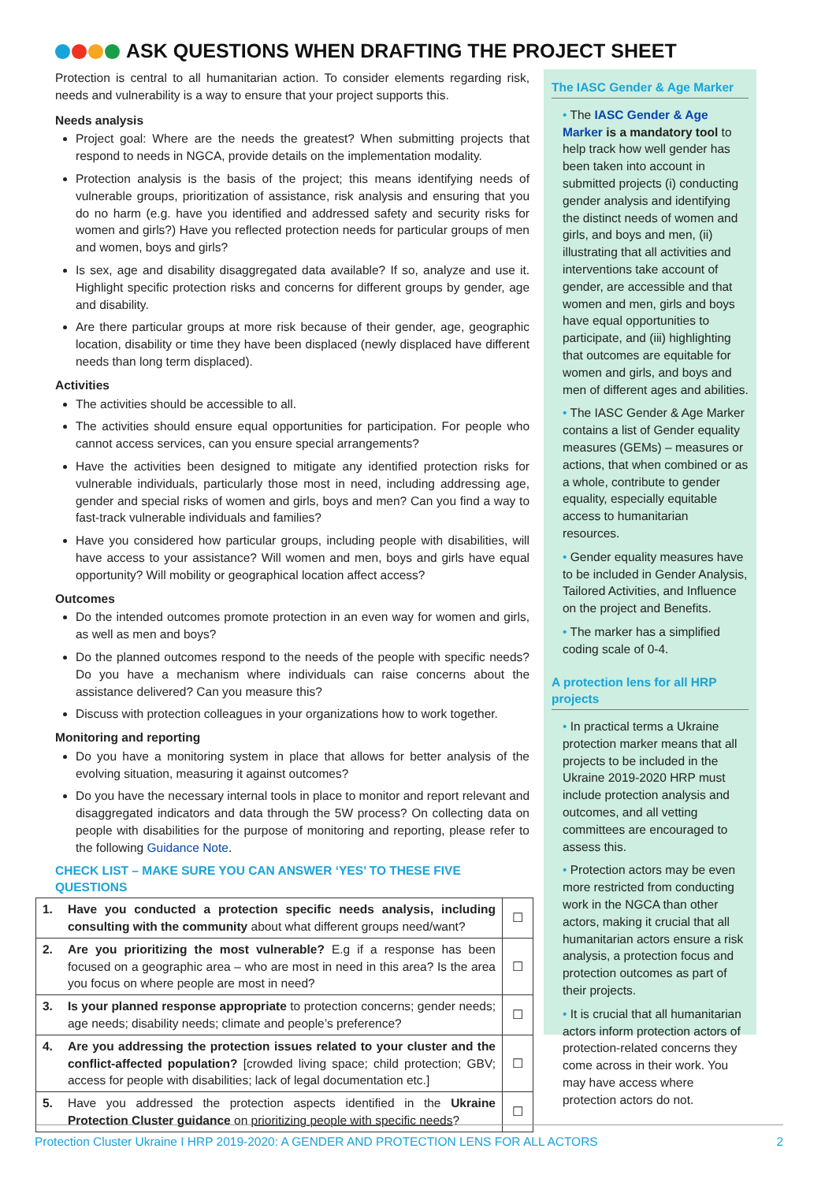ASK QUESTIONS WHEN DRAFTING THE PROJECT SHEET
Protection is central to all humanitarian action. To consider elements regarding risk, needs and vulnerability is a way to ensure that your project supports this.
Needs analysis
Project goal: Where are the needs the greatest? When submitting projects that respond to needs in NGCA, provide details on the implementation modality.
Protection analysis is the basis of the project; this means identifying needs of vulnerable groups, prioritization of assistance, risk analysis and ensuring that you do no harm (e.g. have you identified and addressed safety and security risks for women and girls?) Have you reflected protection needs for particular groups of men and women, boys and girls?
Is sex, age and disability disaggregated data available? If so, analyze and use it. Highlight specific protection risks and concerns for different groups by gender, age and disability.
Are there particular groups at more risk because of their gender, age, geographic location, disability or time they have been displaced (newly displaced have different needs than long term displaced).
Activities
The activities should be accessible to all.
The activities should ensure equal opportunities for participation. For people who cannot access services, can you ensure special arrangements?
Have the activities been designed to mitigate any identified protection risks for vulnerable individuals, particularly those most in need, including addressing age, gender and special risks of women and girls, boys and men? Can you find a way to fast-track vulnerable individuals and families?
Have you considered how particular groups, including people with disabilities, will have access to your assistance? Will women and men, boys and girls have equal opportunity? Will mobility or geographical location affect access?
Outcomes
Do the intended outcomes promote protection in an even way for women and girls, as well as men and boys?
Do the planned outcomes respond to the needs of the people with specific needs? Do you have a mechanism where individuals can raise concerns about the assistance delivered? Can you measure this?
Discuss with protection colleagues in your organizations how to work together.
Monitoring and reporting
Do you have a monitoring system in place that allows for better analysis of the evolving situation, measuring it against outcomes?
Do you have the necessary internal tools in place to monitor and report relevant and disaggregated indicators and data through the 5W process? On collecting data on people with disabilities for the purpose of monitoring and reporting, please refer to the following Guidance Note.
CHECK LIST – MAKE SURE YOU CAN ANSWER ‘YES’ TO THESE FIVE QUESTIONS
| 1. | Have you conducted a protection specific needs analysis, including consulting with the community about what different groups need/want? | ☐ |
| 2. | Are you prioritizing the most vulnerable? E.g if a response has been focused on a geographic area – who are most in need in this area? Is the area you focus on where people are most in need? | ☐ |
| 3. | Is your planned response appropriate to protection concerns; gender needs; age needs; disability needs; climate and people’s preference? | ☐ |
| 4. | Are you addressing the protection issues related to your cluster and the conflict-affected population? [crowded living space; child protection; GBV; access for people with disabilities; lack of legal documentation etc.] | ☐ |
| 5. | Have you addressed the protection aspects identified in the Ukraine Protection Cluster guidance on prioritizing people with specific needs ? | ☐ |
The IASC Gender & Age Marker
• The IASC Gender & Age Marker is a mandatory tool to help track how well gender has been taken into account in submitted projects (i) conducting gender analysis and identifying the distinct needs of women and girls, and boys and men, (ii) illustrating that all activities and interventions take account of gender, are accessible and that women and men, girls and boys have equal opportunities to participate, and (iii) highlighting that outcomes are equitable for women and girls, and boys and men of different ages and abilities.
• The IASC Gender & Age Marker contains a list of Gender equality measures (GEMs) – measures or actions, that when combined or as a whole, contribute to gender equality, especially equitable access to humanitarian resources.
• Gender equality measures have to be included in Gender Analysis, Tailored Activities, and Influence on the project and Benefits.
• The marker has a simplified coding scale of 0-4.
A protection lens for all HRP projects
• In practical terms a Ukraine protection marker means that all projects to be included in the Ukraine 2019-2020 HRP must include protection analysis and outcomes, and all vetting committees are encouraged to assess this.
• Protection actors may be even more restricted from conducting work in the NGCA than other actors, making it crucial that all humanitarian actors ensure a risk analysis, a protection focus and protection outcomes as part of their projects.
• It is crucial that all humanitarian actors inform protection actors of protection-related concerns they come across in their work. You may have access where protection actors do not.
Protection Cluster Ukraine I HRP 2019-2020: A GENDER AND PROTECTION LENS FOR ALL ACTORS 2